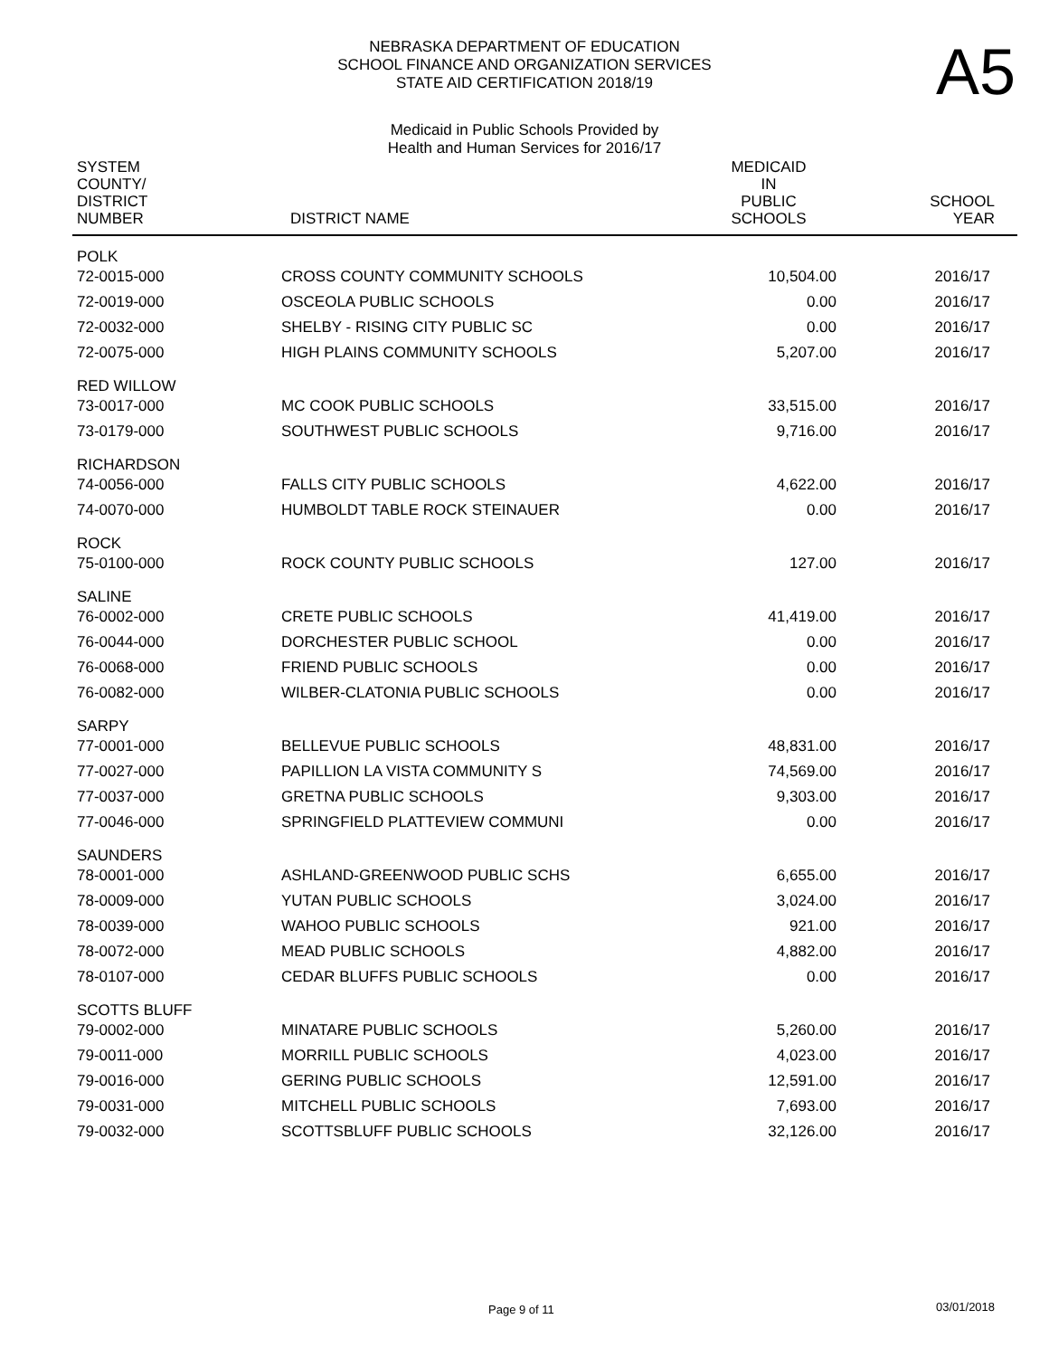A5
NEBRASKA DEPARTMENT OF EDUCATION
SCHOOL FINANCE AND ORGANIZATION SERVICES
STATE AID CERTIFICATION 2018/19
Medicaid in Public Schools Provided by
Health and Human Services for 2016/17
| SYSTEM COUNTY/ DISTRICT NUMBER | DISTRICT NAME | MEDICAID IN PUBLIC SCHOOLS | SCHOOL YEAR |
| --- | --- | --- | --- |
| POLK | | | |
| 72-0015-000 | CROSS COUNTY COMMUNITY SCHOOLS | 10,504.00 | 2016/17 |
| 72-0019-000 | OSCEOLA PUBLIC SCHOOLS | 0.00 | 2016/17 |
| 72-0032-000 | SHELBY - RISING CITY PUBLIC SC | 0.00 | 2016/17 |
| 72-0075-000 | HIGH PLAINS COMMUNITY SCHOOLS | 5,207.00 | 2016/17 |
| RED WILLOW | | | |
| 73-0017-000 | MC COOK PUBLIC SCHOOLS | 33,515.00 | 2016/17 |
| 73-0179-000 | SOUTHWEST PUBLIC SCHOOLS | 9,716.00 | 2016/17 |
| RICHARDSON | | | |
| 74-0056-000 | FALLS CITY PUBLIC SCHOOLS | 4,622.00 | 2016/17 |
| 74-0070-000 | HUMBOLDT TABLE ROCK STEINAUER | 0.00 | 2016/17 |
| ROCK | | | |
| 75-0100-000 | ROCK COUNTY PUBLIC SCHOOLS | 127.00 | 2016/17 |
| SALINE | | | |
| 76-0002-000 | CRETE PUBLIC SCHOOLS | 41,419.00 | 2016/17 |
| 76-0044-000 | DORCHESTER PUBLIC SCHOOL | 0.00 | 2016/17 |
| 76-0068-000 | FRIEND PUBLIC SCHOOLS | 0.00 | 2016/17 |
| 76-0082-000 | WILBER-CLATONIA PUBLIC SCHOOLS | 0.00 | 2016/17 |
| SARPY | | | |
| 77-0001-000 | BELLEVUE PUBLIC SCHOOLS | 48,831.00 | 2016/17 |
| 77-0027-000 | PAPILLION LA VISTA COMMUNITY S | 74,569.00 | 2016/17 |
| 77-0037-000 | GRETNA PUBLIC SCHOOLS | 9,303.00 | 2016/17 |
| 77-0046-000 | SPRINGFIELD PLATTEVIEW COMMUNI | 0.00 | 2016/17 |
| SAUNDERS | | | |
| 78-0001-000 | ASHLAND-GREENWOOD PUBLIC SCHS | 6,655.00 | 2016/17 |
| 78-0009-000 | YUTAN PUBLIC SCHOOLS | 3,024.00 | 2016/17 |
| 78-0039-000 | WAHOO PUBLIC SCHOOLS | 921.00 | 2016/17 |
| 78-0072-000 | MEAD PUBLIC SCHOOLS | 4,882.00 | 2016/17 |
| 78-0107-000 | CEDAR BLUFFS PUBLIC SCHOOLS | 0.00 | 2016/17 |
| SCOTTS BLUFF | | | |
| 79-0002-000 | MINATARE PUBLIC SCHOOLS | 5,260.00 | 2016/17 |
| 79-0011-000 | MORRILL PUBLIC SCHOOLS | 4,023.00 | 2016/17 |
| 79-0016-000 | GERING PUBLIC SCHOOLS | 12,591.00 | 2016/17 |
| 79-0031-000 | MITCHELL PUBLIC SCHOOLS | 7,693.00 | 2016/17 |
| 79-0032-000 | SCOTTSBLUFF PUBLIC SCHOOLS | 32,126.00 | 2016/17 |
Page 9 of 11 03/01/2018